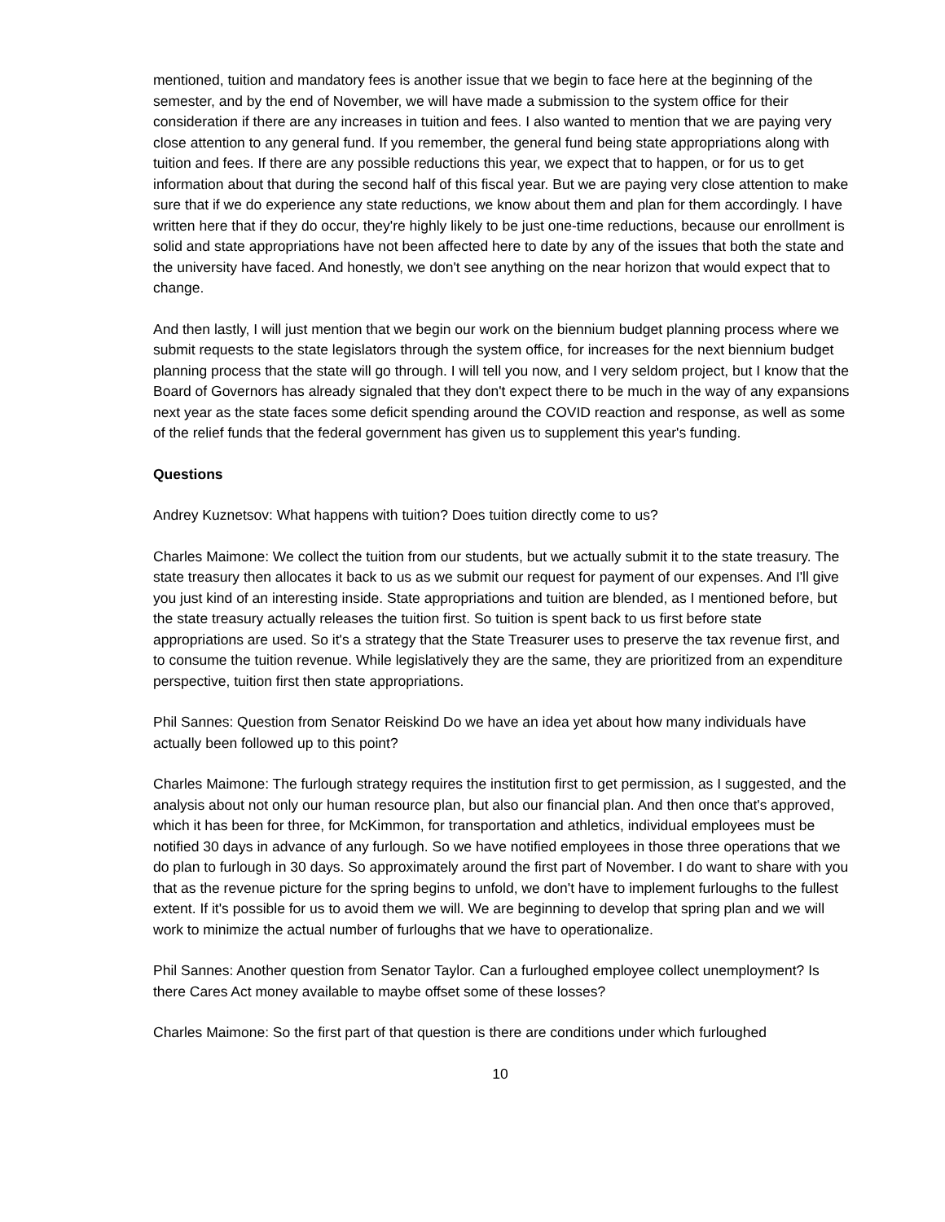mentioned, tuition and mandatory fees is another issue that we begin to face here at the beginning of the semester, and by the end of November, we will have made a submission to the system office for their consideration if there are any increases in tuition and fees. I also wanted to mention that we are paying very close attention to any general fund. If you remember, the general fund being state appropriations along with tuition and fees. If there are any possible reductions this year, we expect that to happen, or for us to get information about that during the second half of this fiscal year. But we are paying very close attention to make sure that if we do experience any state reductions, we know about them and plan for them accordingly. I have written here that if they do occur, they're highly likely to be just one-time reductions, because our enrollment is solid and state appropriations have not been affected here to date by any of the issues that both the state and the university have faced. And honestly, we don't see anything on the near horizon that would expect that to change.
And then lastly, I will just mention that we begin our work on the biennium budget planning process where we submit requests to the state legislators through the system office, for increases for the next biennium budget planning process that the state will go through. I will tell you now, and I very seldom project, but I know that the Board of Governors has already signaled that they don't expect there to be much in the way of any expansions next year as the state faces some deficit spending around the COVID reaction and response, as well as some of the relief funds that the federal government has given us to supplement this year's funding.
Questions
Andrey Kuznetsov: What happens with tuition? Does tuition directly come to us?
Charles Maimone: We collect the tuition from our students, but we actually submit it to the state treasury. The state treasury then allocates it back to us as we submit our request for payment of our expenses. And I'll give you just kind of an interesting inside. State appropriations and tuition are blended, as I mentioned before, but the state treasury actually releases the tuition first. So tuition is spent back to us first before state appropriations are used. So it's a strategy that the State Treasurer uses to preserve the tax revenue first, and to consume the tuition revenue. While legislatively they are the same, they are prioritized from an expenditure perspective, tuition first then state appropriations.
Phil Sannes: Question from Senator Reiskind Do we have an idea yet about how many individuals have actually been followed up to this point?
Charles Maimone: The furlough strategy requires the institution first to get permission, as I suggested, and the analysis about not only our human resource plan, but also our financial plan. And then once that's approved, which it has been for three, for McKimmon, for transportation and athletics, individual employees must be notified 30 days in advance of any furlough. So we have notified employees in those three operations that we do plan to furlough in 30 days. So approximately around the first part of November. I do want to share with you that as the revenue picture for the spring begins to unfold, we don't have to implement furloughs to the fullest extent. If it's possible for us to avoid them we will. We are beginning to develop that spring plan and we will work to minimize the actual number of furloughs that we have to operationalize.
Phil Sannes: Another question from Senator Taylor. Can a furloughed employee collect unemployment? Is there Cares Act money available to maybe offset some of these losses?
Charles Maimone: So the first part of that question is there are conditions under which furloughed
10